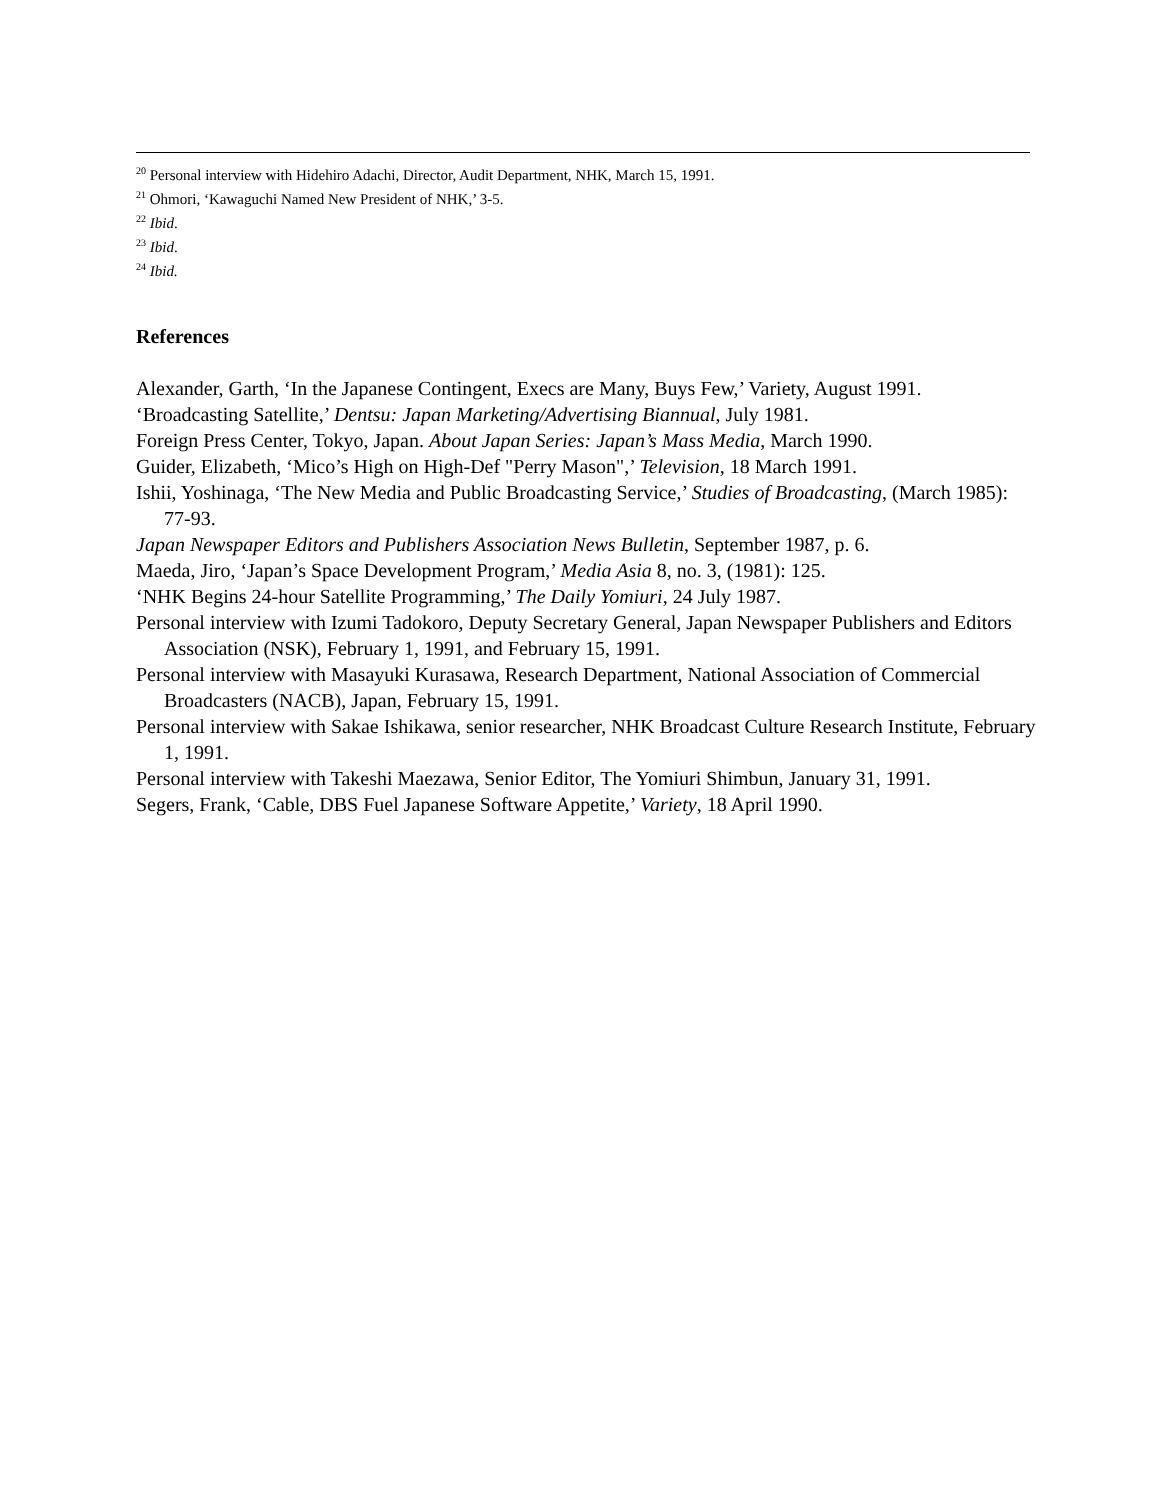<sup>20</sup> Personal interview with Hidehiro Adachi, Director, Audit Department, NHK, March 15, 1991.
<sup>21</sup> Ohmori, ‘Kawaguchi Named New President of NHK,’ 3-5.
<sup>22</sup> Ibid.
<sup>23</sup> Ibid.
<sup>24</sup> Ibid.
References
Alexander, Garth, ‘In the Japanese Contingent, Execs are Many, Buys Few,’ Variety, August 1991.
‘Broadcasting Satellite,’ Dentsu: Japan Marketing/Advertising Biannual, July 1981.
Foreign Press Center, Tokyo, Japan. About Japan Series: Japan’s Mass Media, March 1990.
Guider, Elizabeth, ‘Mico’s High on High-Def "Perry Mason",’ Television, 18 March 1991.
Ishii, Yoshinaga, ‘The New Media and Public Broadcasting Service,’ Studies of Broadcasting, (March 1985): 77-93.
Japan Newspaper Editors and Publishers Association News Bulletin, September 1987, p. 6.
Maeda, Jiro, ‘Japan’s Space Development Program,’ Media Asia 8, no. 3, (1981): 125.
‘NHK Begins 24-hour Satellite Programming,’ The Daily Yomiuri, 24 July 1987.
Personal interview with Izumi Tadokoro, Deputy Secretary General, Japan Newspaper Publishers and Editors Association (NSK), February 1, 1991, and February 15, 1991.
Personal interview with Masayuki Kurasawa, Research Department, National Association of Commercial Broadcasters (NACB), Japan, February 15, 1991.
Personal interview with Sakae Ishikawa, senior researcher, NHK Broadcast Culture Research Institute, February 1, 1991.
Personal interview with Takeshi Maezawa, Senior Editor, The Yomiuri Shimbun, January 31, 1991.
Segers, Frank, ‘Cable, DBS Fuel Japanese Software Appetite,’ Variety, 18 April 1990.